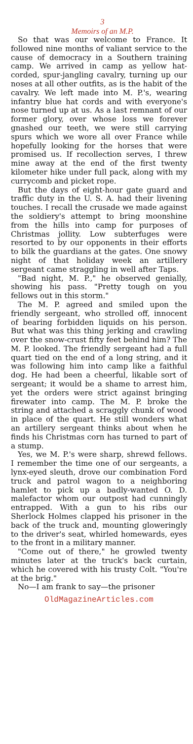3
Memoirs of an M.P.
So that was our welcome to France. It followed nine months of valiant service to the cause of democracy in a Southern training camp. We arrived in camp as yellow hat-corded, spur-jangling cavalry, turning up our noses at all other outfits, as is the habit of the cavalry. We left made into M. P.'s, wearing infantry blue hat cords and with everyone's nose turned up at us. As a last remnant of our former glory, over whose loss we forever gnashed our teeth, we were still carrying spurs which we wore all over France while hopefully looking for the horses that were promised us. If recollection serves, I threw mine away at the end of the first twenty kilometer hike under full pack, along with my currycomb and picket rope.
But the days of eight-hour gate guard and traffic duty in the U. S. A. had their livening touches. I recall the crusade we made against the soldiery's attempt to bring moonshine from the hills into camp for purposes of Christmas jollity. Low subterfuges were resorted to by our opponents in their efforts to bilk the guardians at the gates. One snowy night of that holiday week an artillery sergeant came straggling in well after Taps.
"Bad night, M. P.," he observed genially, showing his pass. "Pretty tough on you fellows out in this storm."
The M. P. agreed and smiled upon the friendly sergeant, who strolled off, innocent of bearing forbidden liquids on his person. But what was this thing jerking and crawling over the snow-crust fifty feet behind him? The M. P. looked. The friendly sergeant had a full quart tied on the end of a long string, and it was following him into camp like a faithful dog. He had been a cheerful, likable sort of sergeant; it would be a shame to arrest him, yet the orders were strict against bringing firewater into camp. The M. P. broke the string and attached a scraggly chunk of wood in place of the quart. He still wonders what an artillery sergeant thinks about when he finds his Christmas corn has turned to part of a stump.
Yes, we M. P.'s were sharp, shrewd fellows. I remember the time one of our sergeants, a lynx-eyed sleuth, drove our combination Ford truck and patrol wagon to a neighboring hamlet to pick up a badly-wanted O. D. malefactor whom our outpost had cunningly entrapped. With a gun to his ribs our Sherlock Holmes clapped his prisoner in the back of the truck and, mounting gloweringly to the driver's seat, whirled homewards, eyes to the front in a military manner.
"Come out of there," he growled twenty minutes later at the truck's back curtain, which he covered with his trusty Colt. "You're at the brig."
No—I am frank to say—the prisoner
OldMagazineArticles.com